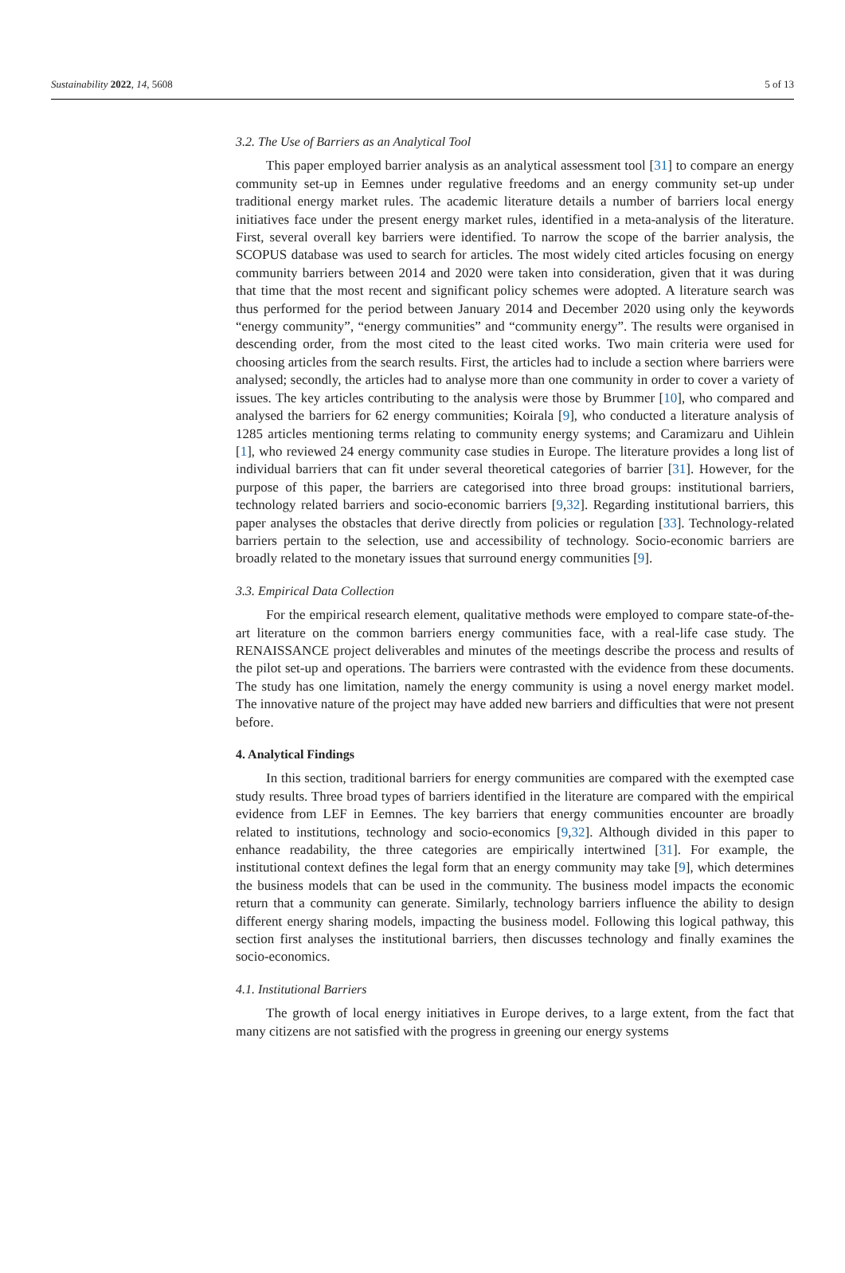Sustainability 2022, 14, 5608 5 of 13
3.2. The Use of Barriers as an Analytical Tool
This paper employed barrier analysis as an analytical assessment tool [31] to compare an energy community set-up in Eemnes under regulative freedoms and an energy community set-up under traditional energy market rules. The academic literature details a number of barriers local energy initiatives face under the present energy market rules, identified in a meta-analysis of the literature. First, several overall key barriers were identified. To narrow the scope of the barrier analysis, the SCOPUS database was used to search for articles. The most widely cited articles focusing on energy community barriers between 2014 and 2020 were taken into consideration, given that it was during that time that the most recent and significant policy schemes were adopted. A literature search was thus performed for the period between January 2014 and December 2020 using only the keywords “energy community”, “energy communities” and “community energy”. The results were organised in descending order, from the most cited to the least cited works. Two main criteria were used for choosing articles from the search results. First, the articles had to include a section where barriers were analysed; secondly, the articles had to analyse more than one community in order to cover a variety of issues. The key articles contributing to the analysis were those by Brummer [10], who compared and analysed the barriers for 62 energy communities; Koirala [9], who conducted a literature analysis of 1285 articles mentioning terms relating to community energy systems; and Caramizaru and Uihlein [1], who reviewed 24 energy community case studies in Europe. The literature provides a long list of individual barriers that can fit under several theoretical categories of barrier [31]. However, for the purpose of this paper, the barriers are categorised into three broad groups: institutional barriers, technology related barriers and socio-economic barriers [9,32]. Regarding institutional barriers, this paper analyses the obstacles that derive directly from policies or regulation [33]. Technology-related barriers pertain to the selection, use and accessibility of technology. Socio-economic barriers are broadly related to the monetary issues that surround energy communities [9].
3.3. Empirical Data Collection
For the empirical research element, qualitative methods were employed to compare state-of-the-art literature on the common barriers energy communities face, with a real-life case study. The RENAISSANCE project deliverables and minutes of the meetings describe the process and results of the pilot set-up and operations. The barriers were contrasted with the evidence from these documents. The study has one limitation, namely the energy community is using a novel energy market model. The innovative nature of the project may have added new barriers and difficulties that were not present before.
4. Analytical Findings
In this section, traditional barriers for energy communities are compared with the exempted case study results. Three broad types of barriers identified in the literature are compared with the empirical evidence from LEF in Eemnes. The key barriers that energy communities encounter are broadly related to institutions, technology and socio-economics [9,32]. Although divided in this paper to enhance readability, the three categories are empirically intertwined [31]. For example, the institutional context defines the legal form that an energy community may take [9], which determines the business models that can be used in the community. The business model impacts the economic return that a community can generate. Similarly, technology barriers influence the ability to design different energy sharing models, impacting the business model. Following this logical pathway, this section first analyses the institutional barriers, then discusses technology and finally examines the socio-economics.
4.1. Institutional Barriers
The growth of local energy initiatives in Europe derives, to a large extent, from the fact that many citizens are not satisfied with the progress in greening our energy systems